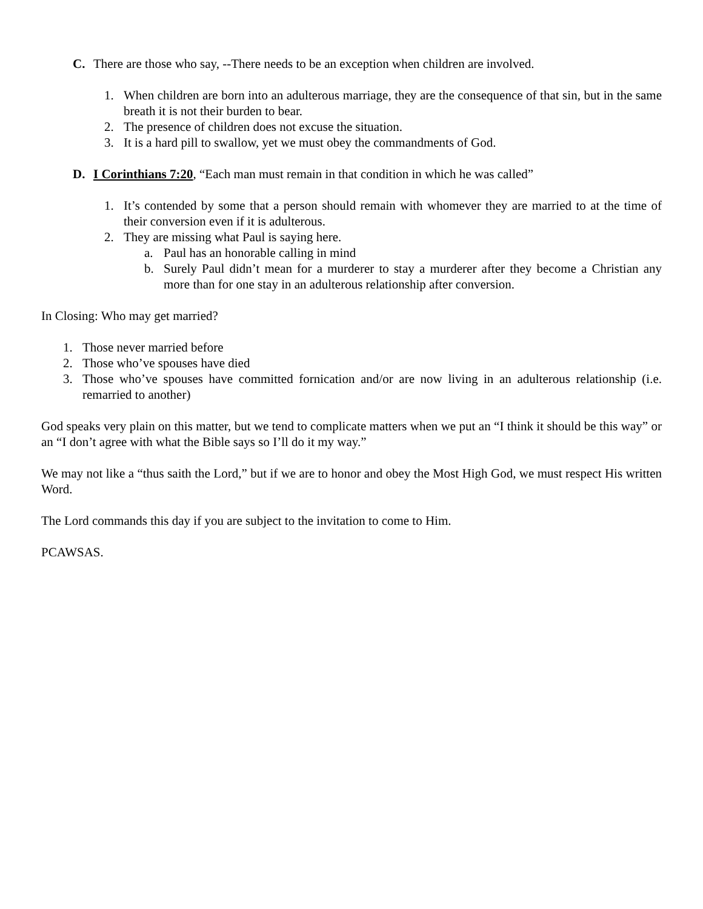C. There are those who say, --There needs to be an exception when children are involved.
1. When children are born into an adulterous marriage, they are the consequence of that sin, but in the same breath it is not their burden to bear.
2. The presence of children does not excuse the situation.
3. It is a hard pill to swallow, yet we must obey the commandments of God.
D. I Corinthians 7:20, “Each man must remain in that condition in which he was called”
1. It’s contended by some that a person should remain with whomever they are married to at the time of their conversion even if it is adulterous.
2. They are missing what Paul is saying here.
a. Paul has an honorable calling in mind
b. Surely Paul didn’t mean for a murderer to stay a murderer after they become a Christian any more than for one stay in an adulterous relationship after conversion.
In Closing: Who may get married?
1. Those never married before
2. Those who’ve spouses have died
3. Those who’ve spouses have committed fornication and/or are now living in an adulterous relationship (i.e. remarried to another)
God speaks very plain on this matter, but we tend to complicate matters when we put an “I think it should be this way” or an “I don’t agree with what the Bible says so I’ll do it my way.”
We may not like a “thus saith the Lord,” but if we are to honor and obey the Most High God, we must respect His written Word.
The Lord commands this day if you are subject to the invitation to come to Him.
PCAWSAS.